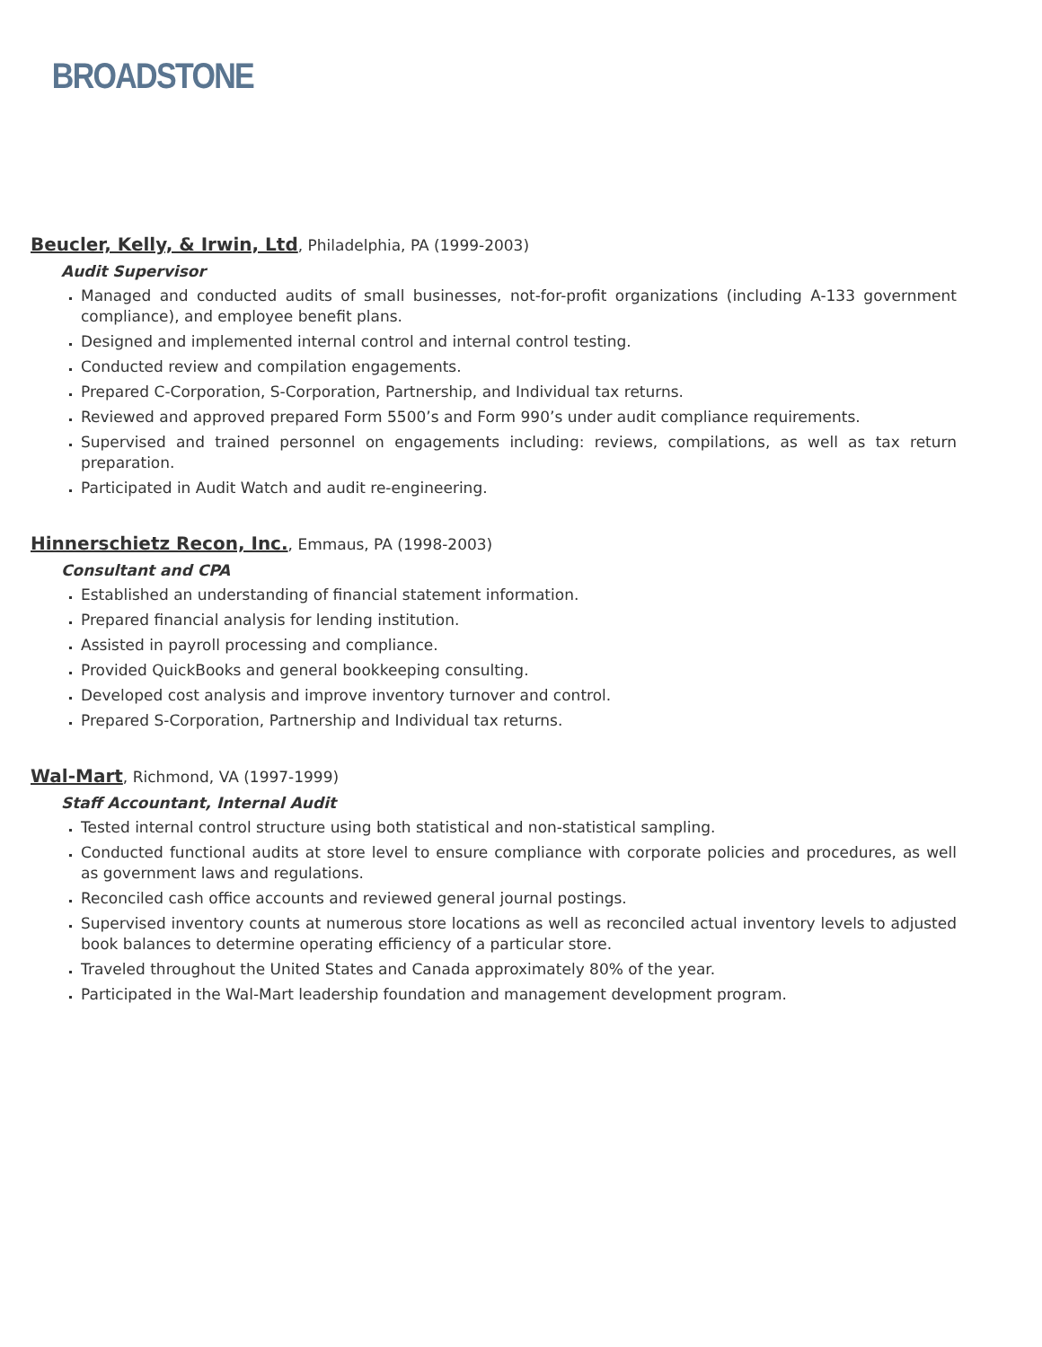BROADSTONE
Beucler, Kelly, & Irwin, Ltd, Philadelphia, PA (1999-2003)
Audit Supervisor
Managed and conducted audits of small businesses, not-for-profit organizations (including A-133 government compliance), and employee benefit plans.
Designed and implemented internal control and internal control testing.
Conducted review and compilation engagements.
Prepared C-Corporation, S-Corporation, Partnership, and Individual tax returns.
Reviewed and approved prepared Form 5500’s and Form 990’s under audit compliance requirements.
Supervised and trained personnel on engagements including: reviews, compilations, as well as tax return preparation.
Participated in Audit Watch and audit re-engineering.
Hinnerschietz Recon, Inc., Emmaus, PA (1998-2003)
Consultant and CPA
Established an understanding of financial statement information.
Prepared financial analysis for lending institution.
Assisted in payroll processing and compliance.
Provided QuickBooks and general bookkeeping consulting.
Developed cost analysis and improve inventory turnover and control.
Prepared S-Corporation, Partnership and Individual tax returns.
Wal-Mart, Richmond, VA (1997-1999)
Staff Accountant, Internal Audit
Tested internal control structure using both statistical and non-statistical sampling.
Conducted functional audits at store level to ensure compliance with corporate policies and procedures, as well as government laws and regulations.
Reconciled cash office accounts and reviewed general journal postings.
Supervised inventory counts at numerous store locations as well as reconciled actual inventory levels to adjusted book balances to determine operating efficiency of a particular store.
Traveled throughout the United States and Canada approximately 80% of the year.
Participated in the Wal-Mart leadership foundation and management development program.